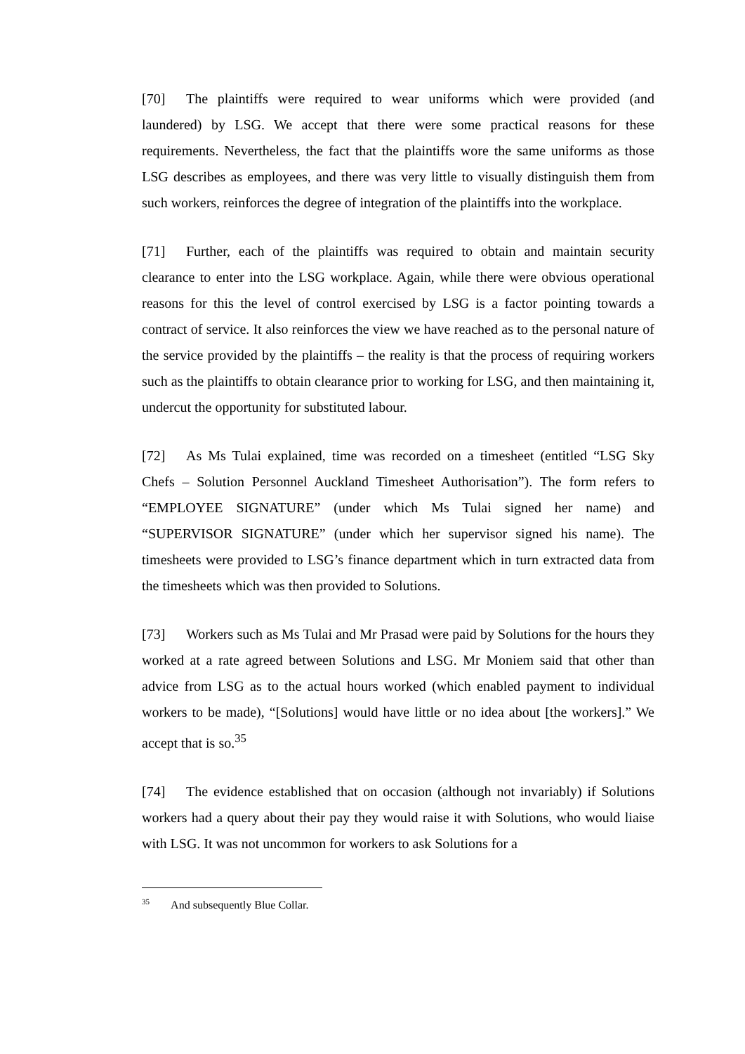[70] The plaintiffs were required to wear uniforms which were provided (and laundered) by LSG. We accept that there were some practical reasons for these requirements. Nevertheless, the fact that the plaintiffs wore the same uniforms as those LSG describes as employees, and there was very little to visually distinguish them from such workers, reinforces the degree of integration of the plaintiffs into the workplace.
[71] Further, each of the plaintiffs was required to obtain and maintain security clearance to enter into the LSG workplace. Again, while there were obvious operational reasons for this the level of control exercised by LSG is a factor pointing towards a contract of service. It also reinforces the view we have reached as to the personal nature of the service provided by the plaintiffs – the reality is that the process of requiring workers such as the plaintiffs to obtain clearance prior to working for LSG, and then maintaining it, undercut the opportunity for substituted labour.
[72] As Ms Tulai explained, time was recorded on a timesheet (entitled “LSG Sky Chefs – Solution Personnel Auckland Timesheet Authorisation”). The form refers to “EMPLOYEE SIGNATURE” (under which Ms Tulai signed her name) and “SUPERVISOR SIGNATURE” (under which her supervisor signed his name). The timesheets were provided to LSG’s finance department which in turn extracted data from the timesheets which was then provided to Solutions.
[73] Workers such as Ms Tulai and Mr Prasad were paid by Solutions for the hours they worked at a rate agreed between Solutions and LSG. Mr Moniem said that other than advice from LSG as to the actual hours worked (which enabled payment to individual workers to be made), “[Solutions] would have little or no idea about [the workers].” We accept that is so.<sup>35</sup>
[74] The evidence established that on occasion (although not invariably) if Solutions workers had a query about their pay they would raise it with Solutions, who would liaise with LSG. It was not uncommon for workers to ask Solutions for a
<sup>35</sup> And subsequently Blue Collar.